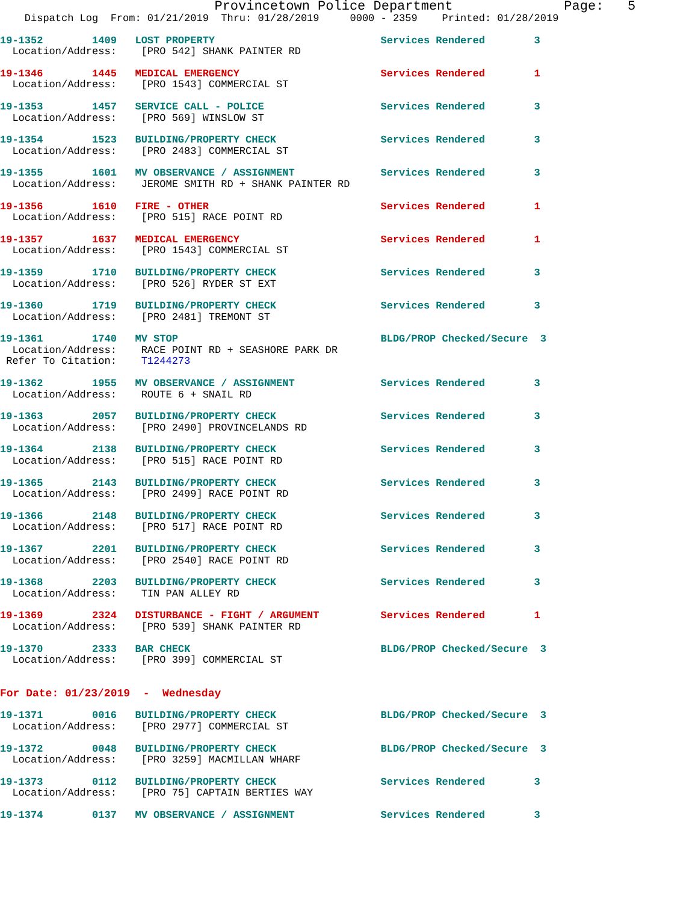Provincetown Police Department              Page:   5
    Dispatch Log  From: 01/21/2019  Thru: 01/28/2019     0000 - 2359    Printed: 01/28/2019
19-1352        1409   LOST PROPERTY                           Services Rendered        3
  Location/Address:    [PRO 542] SHANK PAINTER RD
19-1346        1445   MEDICAL EMERGENCY                       Services Rendered        1
  Location/Address:    [PRO 1543] COMMERCIAL ST
19-1353        1457   SERVICE CALL - POLICE                   Services Rendered        3
  Location/Address:    [PRO 569] WINSLOW ST
19-1354        1523   BUILDING/PROPERTY CHECK                 Services Rendered        3
  Location/Address:    [PRO 2483] COMMERCIAL ST
19-1355        1601   MV OBSERVANCE / ASSIGNMENT              Services Rendered        3
  Location/Address:    JEROME SMITH RD + SHANK PAINTER RD
19-1356        1610   FIRE - OTHER                            Services Rendered        1
  Location/Address:    [PRO 515] RACE POINT RD
19-1357        1637   MEDICAL EMERGENCY                       Services Rendered        1
  Location/Address:    [PRO 1543] COMMERCIAL ST
19-1359        1710   BUILDING/PROPERTY CHECK                 Services Rendered        3
  Location/Address:    [PRO 526] RYDER ST EXT
19-1360        1719   BUILDING/PROPERTY CHECK                 Services Rendered        3
  Location/Address:    [PRO 2481] TREMONT ST
19-1361        1740   MV STOP                                 BLDG/PROP Checked/Secure  3
  Location/Address:    RACE POINT RD + SEASHORE PARK DR
 Refer To Citation:    T1244273
19-1362        1955   MV OBSERVANCE / ASSIGNMENT              Services Rendered        3
  Location/Address:    ROUTE 6 + SNAIL RD
19-1363        2057   BUILDING/PROPERTY CHECK                 Services Rendered        3
  Location/Address:    [PRO 2490] PROVINCELANDS RD
19-1364        2138   BUILDING/PROPERTY CHECK                 Services Rendered        3
  Location/Address:    [PRO 515] RACE POINT RD
19-1365        2143   BUILDING/PROPERTY CHECK                 Services Rendered        3
  Location/Address:    [PRO 2499] RACE POINT RD
19-1366        2148   BUILDING/PROPERTY CHECK                 Services Rendered        3
  Location/Address:    [PRO 517] RACE POINT RD
19-1367        2201   BUILDING/PROPERTY CHECK                 Services Rendered        3
  Location/Address:    [PRO 2540] RACE POINT RD
19-1368        2203   BUILDING/PROPERTY CHECK                 Services Rendered        3
  Location/Address:    TIN PAN ALLEY RD
19-1369        2324   DISTURBANCE - FIGHT / ARGUMENT          Services Rendered        1
  Location/Address:    [PRO 539] SHANK PAINTER RD
19-1370        2333   BAR CHECK                               BLDG/PROP Checked/Secure  3
  Location/Address:    [PRO 399] COMMERCIAL ST
For Date: 01/23/2019  -  Wednesday
19-1371        0016   BUILDING/PROPERTY CHECK                 BLDG/PROP Checked/Secure  3
  Location/Address:    [PRO 2977] COMMERCIAL ST
19-1372        0048   BUILDING/PROPERTY CHECK                 BLDG/PROP Checked/Secure  3
  Location/Address:    [PRO 3259] MACMILLAN WHARF
19-1373        0112   BUILDING/PROPERTY CHECK                 Services Rendered        3
  Location/Address:    [PRO 75] CAPTAIN BERTIES WAY
19-1374        0137   MV OBSERVANCE / ASSIGNMENT              Services Rendered        3